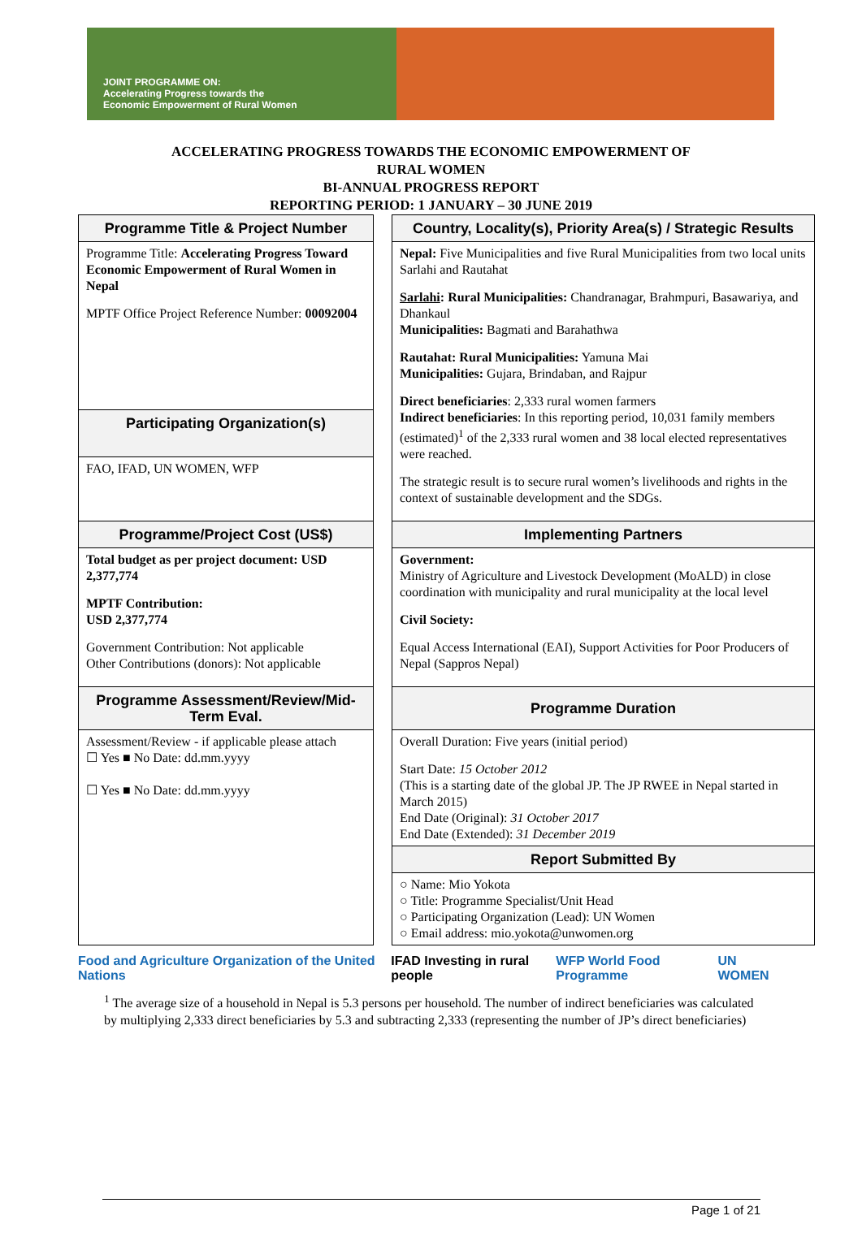JOINT PROGRAMME ON:
Accelerating Progress towards the
Economic Empowerment of Rural Women
ACCELERATING PROGRESS TOWARDS THE ECONOMIC EMPOWERMENT OF
RURAL WOMEN
BI-ANNUAL PROGRESS REPORT
REPORTING PERIOD: 1 JANUARY – 30 JUNE 2019
| Programme Title & Project Number | | Country, Locality(s), Priority Area(s) / Strategic Results |
| Programme Title: Accelerating Progress Toward Economic Empowerment of Rural Women in Nepal MPTF Office Project Reference Number: 00092004 | | Nepal: Five Municipalities and five Rural Municipalities from two local units Sarlahi and Rautahat Sarlahi : Rural Municipalities: Chandranagar, Brahmpuri, Basawariya, and Dhankaul Municipalities: Bagmati and Barahathwa Rautahat: Rural Municipalities: Yamuna Mai Municipalities: Gujara, Brindaban, and Rajpur Direct beneficiaries : 2,333 rural women farmers Indirect beneficiaries : In this reporting period, 10,031 family members (estimated)<sup>1</sup> of the 2,333 rural women and 38 local elected representatives were reached. The strategic result is to secure rural women’s livelihoods and rights in the context of sustainable development and the SDGs. |
| Participating Organization(s) | | |
| FAO, IFAD, UN WOMEN, WFP | | |
| Programme/Project Cost (US$) | | Implementing Partners |
| Total budget as per project document: USD 2,377,774 MPTF Contribution: USD 2,377,774 Government Contribution: Not applicable Other Contributions (donors): Not applicable | | Government: Ministry of Agriculture and Livestock Development (MoALD) in close coordination with municipality and rural municipality at the local level Civil Society: Equal Access International (EAI), Support Activities for Poor Producers of Nepal (Sappros Nepal) |
| Programme Assessment/Review/Mid-Term Eval. | | Programme Duration |
| Assessment/Review - if applicable please attach ☐ Yes ■ No Date: dd.mm.yyyy ☐ Yes ■ No Date: dd.mm.yyyy | | Overall Duration: Five years (initial period) Start Date: 15 October 2012 (This is a starting date of the global JP. The JP RWEE in Nepal started in March 2015) End Date (Original): 31 October 2017 End Date (Extended): 31 December 2019 |
| | | Report Submitted By |
| | | ○ Name: Mio Yokota ○ Title: Programme Specialist/Unit Head ○ Participating Organization (Lead): UN Women ○ Email address: mio.yokota@unwomen.org |
Food and Agriculture Organization of the United Nations IFAD Investing in rural people WFP World Food Programme UN WOMEN
<sup>1</sup> The average size of a household in Nepal is 5.3 persons per household. The number of indirect beneficiaries was calculated by multiplying 2,333 direct beneficiaries by 5.3 and subtracting 2,333 (representing the number of JP’s direct beneficiaries)
Page 1 of 21